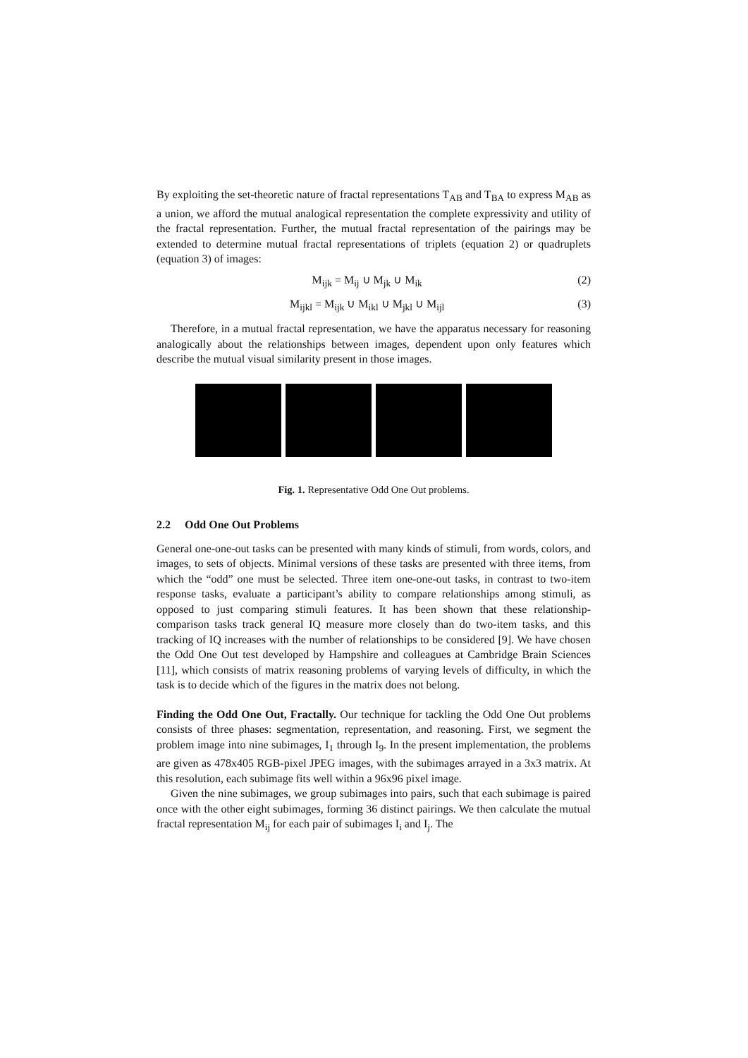By exploiting the set-theoretic nature of fractal representations T<sub>AB</sub> and T<sub>BA</sub> to express M<sub>AB</sub> as a union, we afford the mutual analogical representation the complete expressivity and utility of the fractal representation. Further, the mutual fractal representation of the pairings may be extended to determine mutual fractal representations of triplets (equation 2) or quadruplets (equation 3) of images:
M<sub>ijk</sub> = M<sub>ij</sub> ∪ M<sub>jk</sub> ∪ M<sub>ik</sub> (2)
M<sub>ijkl</sub> = M<sub>ijk</sub> ∪ M<sub>ikl</sub> ∪ M<sub>jkl</sub> ∪ M<sub>ijl</sub> (3)
Therefore, in a mutual fractal representation, we have the apparatus necessary for reasoning analogically about the relationships between images, dependent upon only features which describe the mutual visual similarity present in those images.
Fig. 1. Representative Odd One Out problems.
2.2 Odd One Out Problems
General one-one-out tasks can be presented with many kinds of stimuli, from words, colors, and images, to sets of objects. Minimal versions of these tasks are presented with three items, from which the “odd” one must be selected. Three item one-one-out tasks, in contrast to two-item response tasks, evaluate a participant’s ability to compare relationships among stimuli, as opposed to just comparing stimuli features. It has been shown that these relationship-comparison tasks track general IQ measure more closely than do two-item tasks, and this tracking of IQ increases with the number of relationships to be considered [9]. We have chosen the Odd One Out test developed by Hampshire and colleagues at Cambridge Brain Sciences [11], which consists of matrix reasoning problems of varying levels of difficulty, in which the task is to decide which of the figures in the matrix does not belong.
Finding the Odd One Out, Fractally. Our technique for tackling the Odd One Out problems consists of three phases: segmentation, representation, and reasoning. First, we segment the problem image into nine subimages, I<sub>1</sub> through I<sub>9</sub>. In the present implementation, the problems are given as 478x405 RGB-pixel JPEG images, with the subimages arrayed in a 3x3 matrix. At this resolution, each subimage fits well within a 96x96 pixel image.
Given the nine subimages, we group subimages into pairs, such that each subimage is paired once with the other eight subimages, forming 36 distinct pairings. We then calculate the mutual fractal representation M<sub>ij</sub> for each pair of subimages I<sub>i</sub> and I<sub>j</sub>. The